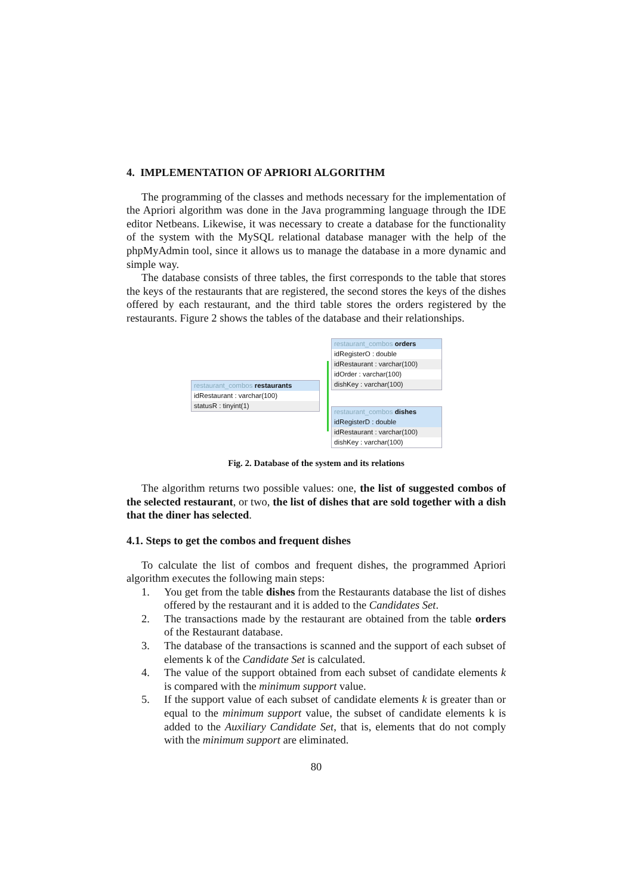4. IMPLEMENTATION OF APRIORI ALGORITHM
The programming of the classes and methods necessary for the implementation of the Apriori algorithm was done in the Java programming language through the IDE editor Netbeans. Likewise, it was necessary to create a database for the functionality of the system with the MySQL relational database manager with the help of the phpMyAdmin tool, since it allows us to manage the database in a more dynamic and simple way.
The database consists of three tables, the first corresponds to the table that stores the keys of the restaurants that are registered, the second stores the keys of the dishes offered by each restaurant, and the third table stores the orders registered by the restaurants. Figure 2 shows the tables of the database and their relationships.
restaurant_combos restaurants
idRestaurant : varchar(100)
statusR : tinyint(1)
restaurant_combos orders
idRegisterO : double
idRestaurant : varchar(100)
idOrder : varchar(100)
dishKey : varchar(100)
restaurant_combos dishes
idRegisterD : double
idRestaurant : varchar(100)
dishKey : varchar(100)
Fig. 2. Database of the system and its relations
The algorithm returns two possible values: one, the list of suggested combos of the selected restaurant, or two, the list of dishes that are sold together with a dish that the diner has selected.
4.1. Steps to get the combos and frequent dishes
To calculate the list of combos and frequent dishes, the programmed Apriori algorithm executes the following main steps:
1. You get from the table dishes from the Restaurants database the list of dishes offered by the restaurant and it is added to the Candidates Set.
2. The transactions made by the restaurant are obtained from the table orders of the Restaurant database.
3. The database of the transactions is scanned and the support of each subset of elements k of the Candidate Set is calculated.
4. The value of the support obtained from each subset of candidate elements k is compared with the minimum support value.
5. If the support value of each subset of candidate elements k is greater than or equal to the minimum support value, the subset of candidate elements k is added to the Auxiliary Candidate Set, that is, elements that do not comply with the minimum support are eliminated.
80